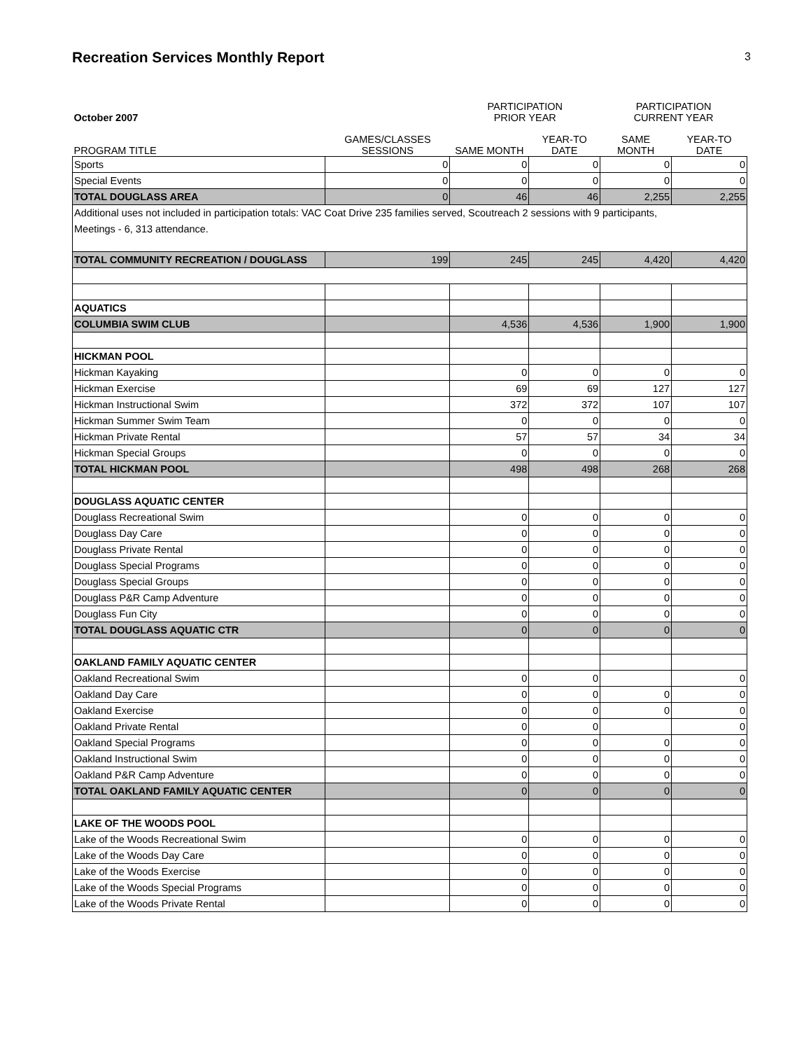Recreation Services Monthly Report
3
| October 2007 | | PARTICIPATION PRIOR YEAR | | PARTICIPATION CURRENT YEAR | |
| --- | --- | --- | --- | --- | --- |
| PROGRAM TITLE | GAMES/CLASSES SESSIONS | SAME MONTH | YEAR-TO DATE | SAME MONTH | YEAR-TO DATE |
| Sports | 0 | 0 | 0 | 0 | 0 |
| Special Events | 0 | 0 | 0 | 0 | 0 |
| TOTAL DOUGLASS AREA | 0 | 46 | 46 | 2,255 | 2,255 |
| Additional uses not included in participation totals: VAC Coat Drive 235 families served, Scoutreach 2 sessions with 9 participants, Meetings - 6, 313 attendance. | | | | | |
| TOTAL COMMUNITY RECREATION / DOUGLASS | 199 | 245 | 245 | 4,420 | 4,420 |
| AQUATICS | | | | | |
| COLUMBIA SWIM CLUB | | 4,536 | 4,536 | 1,900 | 1,900 |
| HICKMAN POOL | | | | | |
| Hickman Kayaking | | 0 | 0 | 0 | 0 |
| Hickman Exercise | | 69 | 69 | 127 | 127 |
| Hickman Instructional Swim | | 372 | 372 | 107 | 107 |
| Hickman Summer Swim Team | | 0 | 0 | 0 | 0 |
| Hickman Private Rental | | 57 | 57 | 34 | 34 |
| Hickman Special Groups | | 0 | 0 | 0 | 0 |
| TOTAL HICKMAN POOL | | 498 | 498 | 268 | 268 |
| DOUGLASS AQUATIC CENTER | | | | | |
| Douglass Recreational Swim | | 0 | 0 | 0 | 0 |
| Douglass Day Care | | 0 | 0 | 0 | 0 |
| Douglass Private Rental | | 0 | 0 | 0 | 0 |
| Douglass Special Programs | | 0 | 0 | 0 | 0 |
| Douglass Special Groups | | 0 | 0 | 0 | 0 |
| Douglass P&R Camp Adventure | | 0 | 0 | 0 | 0 |
| Douglass Fun City | | 0 | 0 | 0 | 0 |
| TOTAL DOUGLASS AQUATIC CTR | | 0 | 0 | 0 | 0 |
| OAKLAND FAMILY AQUATIC CENTER | | | | | |
| Oakland Recreational Swim | | 0 | 0 | | 0 |
| Oakland Day Care | | 0 | 0 | 0 | 0 |
| Oakland Exercise | | 0 | 0 | 0 | 0 |
| Oakland Private Rental | | 0 | 0 | | 0 |
| Oakland Special Programs | | 0 | 0 | 0 | 0 |
| Oakland Instructional Swim | | 0 | 0 | 0 | 0 |
| Oakland P&R Camp Adventure | | 0 | 0 | 0 | 0 |
| TOTAL OAKLAND FAMILY AQUATIC CENTER | | 0 | 0 | 0 | 0 |
| LAKE OF THE WOODS POOL | | | | | |
| Lake of the Woods Recreational Swim | | 0 | 0 | 0 | 0 |
| Lake of the Woods Day Care | | 0 | 0 | 0 | 0 |
| Lake of the Woods Exercise | | 0 | 0 | 0 | 0 |
| Lake of the Woods Special Programs | | 0 | 0 | 0 | 0 |
| Lake of the Woods Private Rental | | 0 | 0 | 0 | 0 |